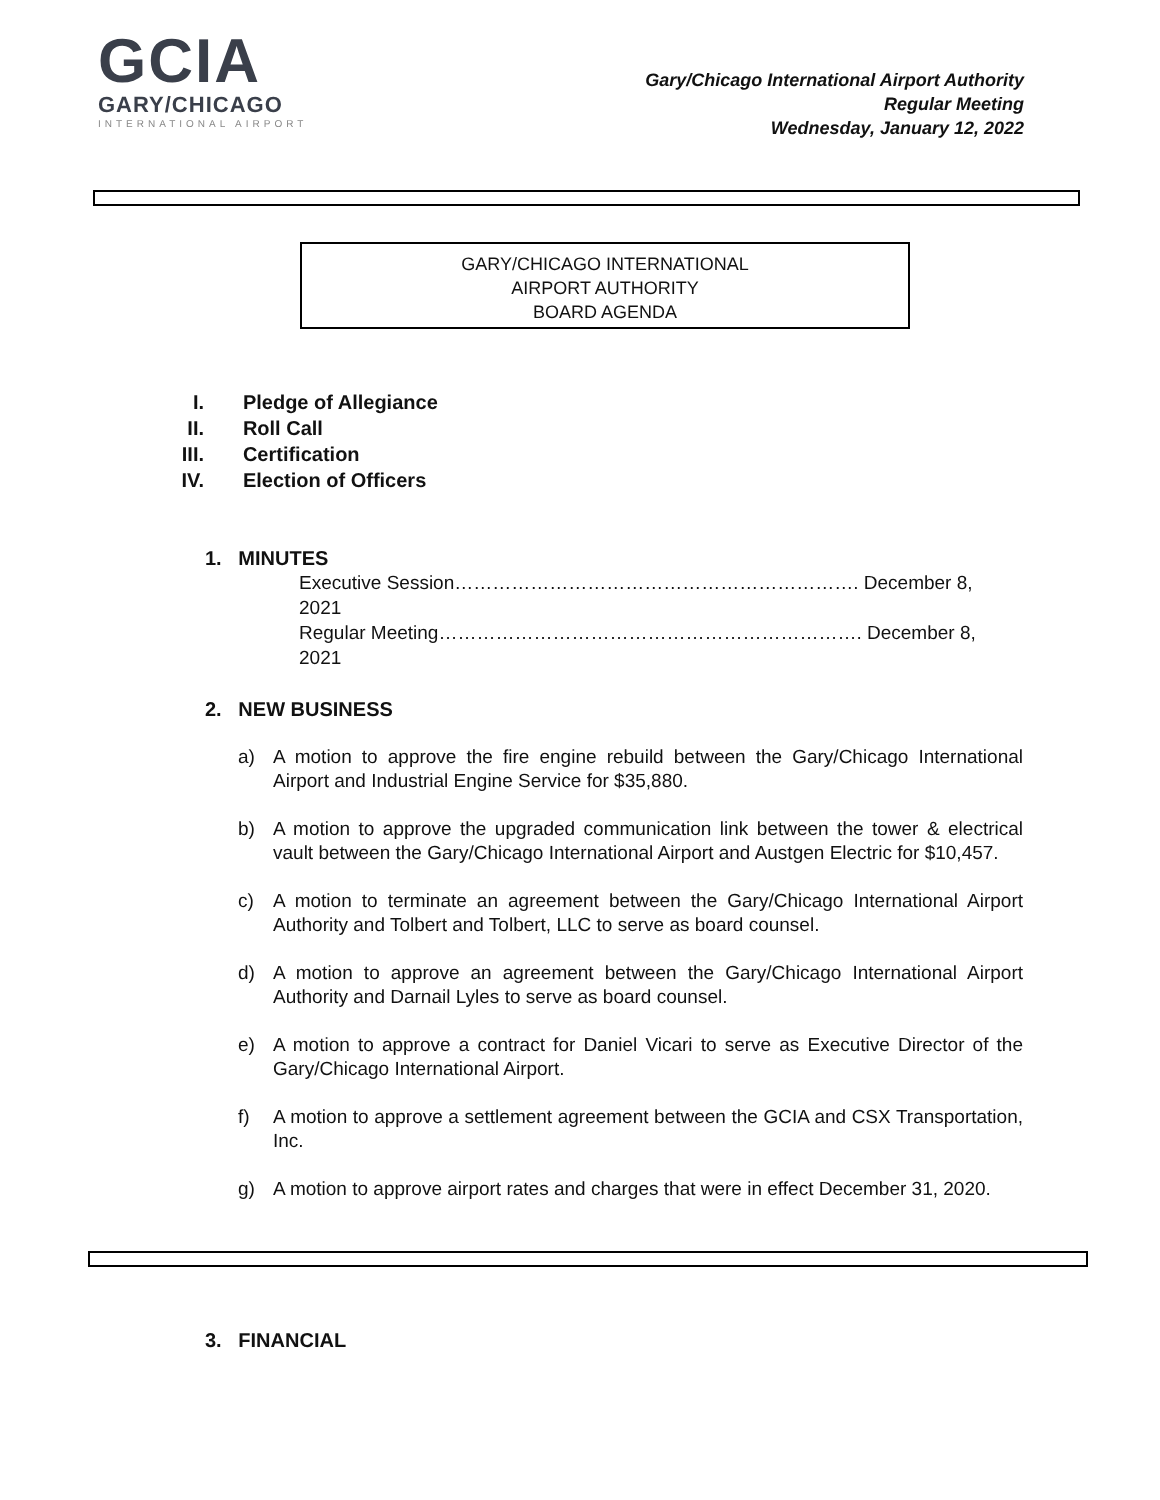GCIA
GARY/CHICAGO
INTERNATIONAL AIRPORT
Gary/Chicago International Airport Authority
Regular Meeting
Wednesday, January 12, 2022
GARY/CHICAGO INTERNATIONAL
AIRPORT AUTHORITY
BOARD AGENDA
I. Pledge of Allegiance
II. Roll Call
III. Certification
IV. Election of Officers
1. MINUTES
Executive Session………………………………………………………. December 8, 2021
Regular Meeting…………………………………………………………. December 8, 2021
2. NEW BUSINESS
a) A motion to approve the fire engine rebuild between the Gary/Chicago International Airport and Industrial Engine Service for $35,880.
b) A motion to approve the upgraded communication link between the tower & electrical vault between the Gary/Chicago International Airport and Austgen Electric for $10,457.
c) A motion to terminate an agreement between the Gary/Chicago International Airport Authority and Tolbert and Tolbert, LLC to serve as board counsel.
d) A motion to approve an agreement between the Gary/Chicago International Airport Authority and Darnail Lyles to serve as board counsel.
e) A motion to approve a contract for Daniel Vicari to serve as Executive Director of the Gary/Chicago International Airport.
f) A motion to approve a settlement agreement between the GCIA and CSX Transportation, Inc.
g) A motion to approve airport rates and charges that were in effect December 31, 2020.
3. FINANCIAL